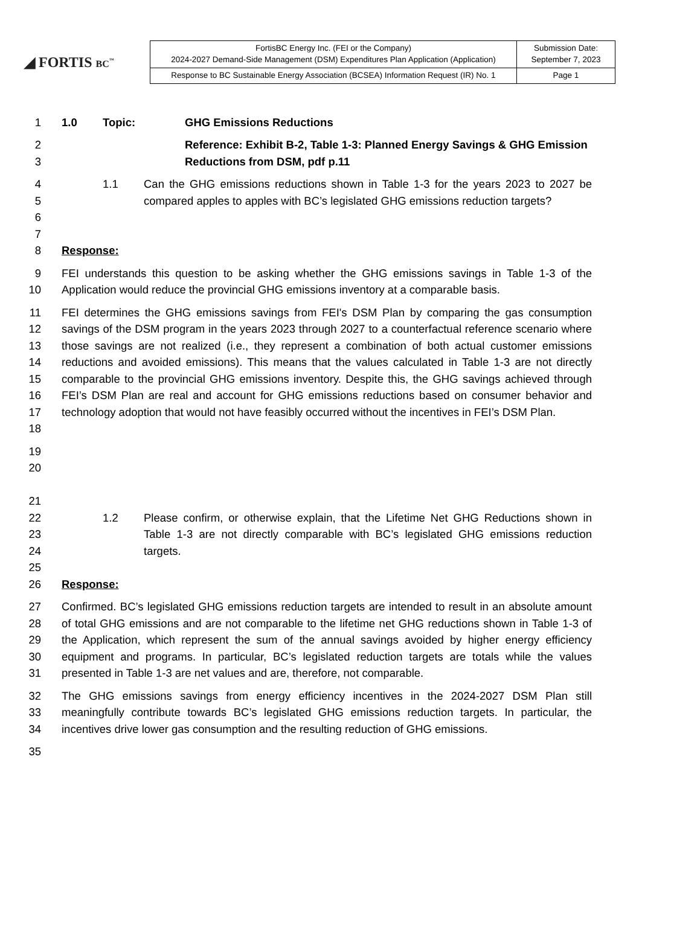◢ FORTIS BC<sup>™</sup>
| FortisBC Energy Inc. (FEI or the Company) 2024-2027 Demand-Side Management (DSM) Expenditures Plan Application (Application) | Submission Date: September 7, 2023 |
| Response to BC Sustainable Energy Association (BCSEA) Information Request (IR) No. 1 | Page 1 |
1 1.0 Topic: GHG Emissions Reductions
2
3 Reference: Exhibit B-2, Table 1-3: Planned Energy Savings & GHG Emission Reductions from DSM, pdf p.11
4
5
6
7 1.1 Can the GHG emissions reductions shown in Table 1-3 for the years 2023 to 2027 be compared apples to apples with BC’s legislated GHG emissions reduction targets?
8 Response:
9
10 FEI understands this question to be asking whether the GHG emissions savings in Table 1-3 of the Application would reduce the provincial GHG emissions inventory at a comparable basis.
11
12
13
14
15
16
17
18 FEI determines the GHG emissions savings from FEI's DSM Plan by comparing the gas consumption savings of the DSM program in the years 2023 through 2027 to a counterfactual reference scenario where those savings are not realized (i.e., they represent a combination of both actual customer emissions reductions and avoided emissions). This means that the values calculated in Table 1-3 are not directly comparable to the provincial GHG emissions inventory. Despite this, the GHG savings achieved through FEI’s DSM Plan are real and account for GHG emissions reductions based on consumer behavior and technology adoption that would not have feasibly occurred without the incentives in FEI’s DSM Plan.
19
20
21
22
23
24
25 1.2 Please confirm, or otherwise explain, that the Lifetime Net GHG Reductions shown in Table 1-3 are not directly comparable with BC’s legislated GHG emissions reduction targets.
26 Response:
27
28
29
30
31 Confirmed. BC’s legislated GHG emissions reduction targets are intended to result in an absolute amount of total GHG emissions and are not comparable to the lifetime net GHG reductions shown in Table 1-3 of the Application, which represent the sum of the annual savings avoided by higher energy efficiency equipment and programs. In particular, BC’s legislated reduction targets are totals while the values presented in Table 1-3 are net values and are, therefore, not comparable.
32
33
34 The GHG emissions savings from energy efficiency incentives in the 2024-2027 DSM Plan still meaningfully contribute towards BC’s legislated GHG emissions reduction targets. In particular, the incentives drive lower gas consumption and the resulting reduction of GHG emissions.
35